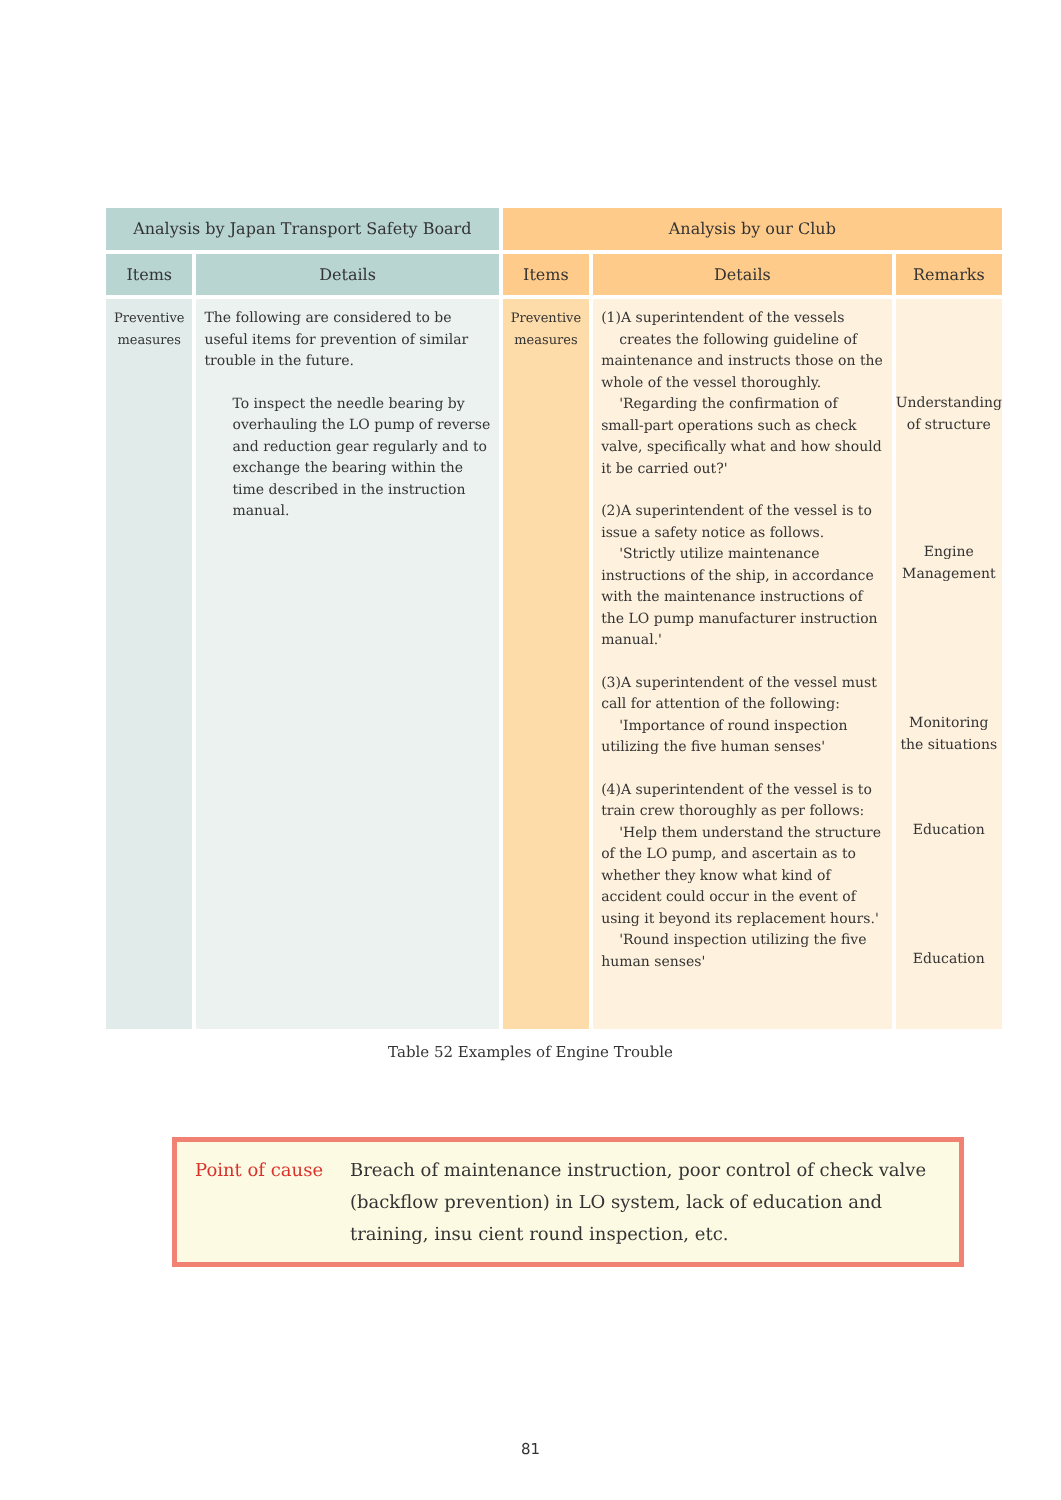| Analysis by Japan Transport Safety Board | | Analysis by our Club | | |
| --- | --- | --- | --- | --- |
| Items | Details | Items | Details | Remarks |
| Preventive measures | The following are considered to be useful items for prevention of similar trouble in the future. To inspect the needle bearing by overhauling the LO pump of reverse and reduction gear regularly and to exchange the bearing within the time described in the instruction manual. | Preventive measures | (1)A superintendent of the vessels creates the following guideline of maintenance and instructs those on the whole of the vessel thoroughly. 'Regarding the confirmation of small-part operations such as check valve, specifically what and how should it be carried out?' (2)A superintendent of the vessel is to issue a safety notice as follows. 'Strictly utilize maintenance instructions of the ship, in accordance with the maintenance instructions of the LO pump manufacturer instruction manual.' (3)A superintendent of the vessel must call for attention of the following: 'Importance of round inspection utilizing the five human senses' (4)A superintendent of the vessel is to train crew thoroughly as per follows: 'Help them understand the structure of the LO pump, and ascertain as to whether they know what kind of accident could occur in the event of using it beyond its replacement hours.' 'Round inspection utilizing the five human senses' | Understanding of structure Engine Management Monitoring the situations Education Education |
Table 52 Examples of Engine Trouble
Point of cause Breach of maintenance instruction, poor control of check valve (backflow prevention) in LO system, lack of education and training, insu cient round inspection, etc.
81